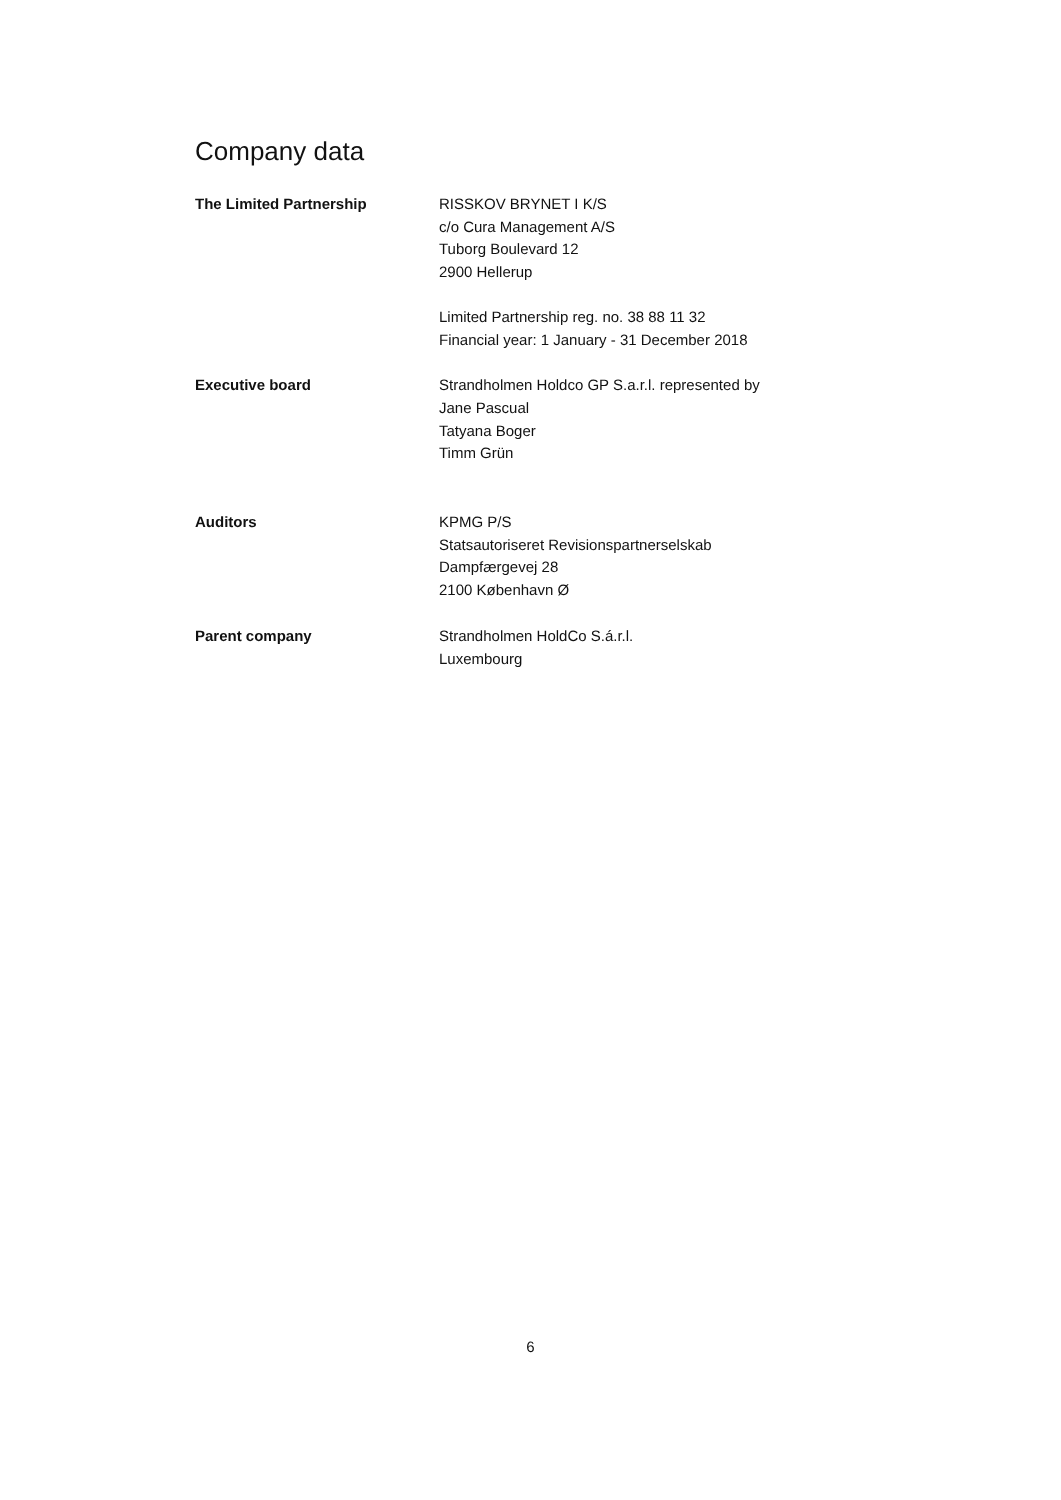Company data
The Limited Partnership RISSKOV BRYNET I K/S
c/o Cura Management A/S
Tuborg Boulevard 12
2900 Hellerup
Limited Partnership reg. no. 38 88 11 32
Financial year: 1 January - 31 December 2018
Executive board Strandholmen Holdco GP S.a.r.l. represented by
Jane Pascual
Tatyana Boger
Timm Grün
Auditors KPMG P/S
Statsautoriseret Revisionspartnerselskab
Dampfærgevej 28
2100 København Ø
Parent company Strandholmen HoldCo S.á.r.l.
Luxembourg
6